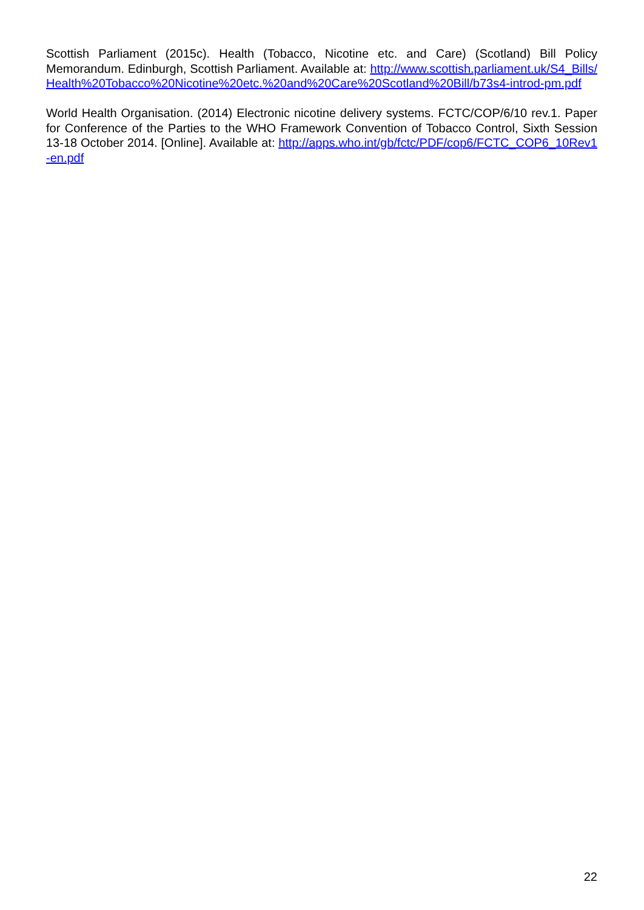Scottish Parliament (2015c). Health (Tobacco, Nicotine etc. and Care) (Scotland) Bill Policy Memorandum. Edinburgh, Scottish Parliament. Available at: http://www.scottish.parliament.uk/S4_Bills/Health%20Tobacco%20Nicotine%20etc.%20and%20Care%20Scotland%20Bill/b73s4-introd-pm.pdf
World Health Organisation. (2014) Electronic nicotine delivery systems. FCTC/COP/6/10 rev.1. Paper for Conference of the Parties to the WHO Framework Convention of Tobacco Control, Sixth Session 13-18 October 2014. [Online]. Available at: http://apps.who.int/gb/fctc/PDF/cop6/FCTC_COP6_10Rev1-en.pdf
22